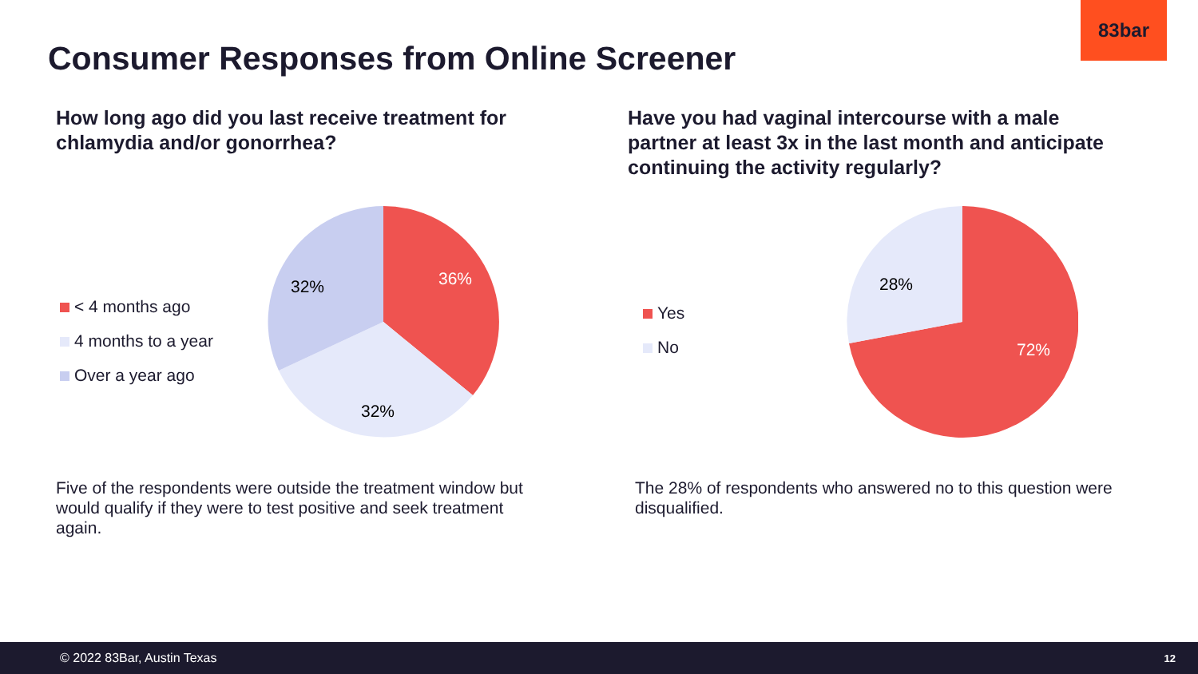83bar
Consumer Responses from Online Screener
How long ago did you last receive treatment for chlamydia and/or gonorrhea?
Have you had vaginal intercourse with a male partner at least 3x in the last month and anticipate continuing the activity regularly?
< 4 months ago
4 months to a year
Over a year ago
36%
32%
32%
Yes
No
28%
72%
Five of the respondents were outside the treatment window but would qualify if they were to test positive and seek treatment again.
The 28% of respondents who answered no to this question were disqualified.
© 2022 83Bar, Austin Texas 12